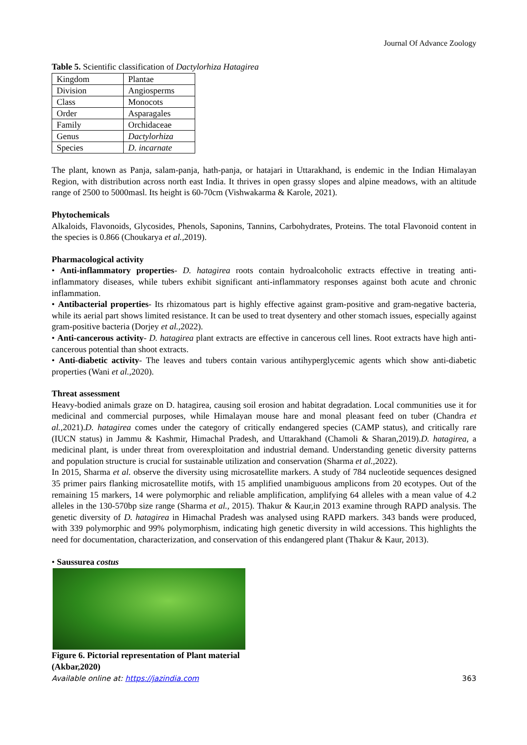Journal Of Advance Zoology
Table 5. Scientific classification of Dactylorhiza Hatagirea
| Kingdom | Plantae |
| Division | Angiosperms |
| Class | Monocots |
| Order | Asparagales |
| Family | Orchidaceae |
| Genus | Dactylorhiza |
| Species | D. incarnate |
The plant, known as Panja, salam-panja, hath-panja, or hatajari in Uttarakhand, is endemic in the Indian Himalayan Region, with distribution across north east India. It thrives in open grassy slopes and alpine meadows, with an altitude range of 2500 to 5000masl. Its height is 60-70cm (Vishwakarma & Karole, 2021).
Phytochemicals
Alkaloids, Flavonoids, Glycosides, Phenols, Saponins, Tannins, Carbohydrates, Proteins. The total Flavonoid content in the species is 0.866 (Choukarya et al., 2019).
Pharmacological activity
• Anti-inflammatory properties- D. hatagirea roots contain hydroalcoholic extracts effective in treating anti-inflammatory diseases, while tubers exhibit significant anti-inflammatory responses against both acute and chronic inflammation.
• Antibacterial properties- Its rhizomatous part is highly effective against gram-positive and gram-negative bacteria, while its aerial part shows limited resistance. It can be used to treat dysentery and other stomach issues, especially against gram-positive bacteria (Dorjey et al., 2022).
• Anti-cancerous activity- D. hatagirea plant extracts are effective in cancerous cell lines. Root extracts have high anti- cancerous potential than shoot extracts.
• Anti-diabetic activity- The leaves and tubers contain various antihyperglycemic agents which show anti-diabetic properties (Wani et al., 2020).
Threat assessment
Heavy-bodied animals graze on D. hatagirea, causing soil erosion and habitat degradation. Local communities use it for medicinal and commercial purposes, while Himalayan mouse hare and monal pleasant feed on tuber (Chandra et al., 2021).D. hatagirea comes under the category of critically endangered species (CAMP status), and critically rare (IUCN status) in Jammu & Kashmir, Himachal Pradesh, and Uttarakhand (Chamoli & Sharan,2019).D. hatagirea, a medicinal plant, is under threat from overexploitation and industrial demand. Understanding genetic diversity patterns and population structure is crucial for sustainable utilization and conservation (Sharma et al., 2022).
In 2015, Sharma et al. observe the diversity using microsatellite markers. A study of 784 nucleotide sequences designed 35 primer pairs flanking microsatellite motifs, with 15 amplified unambiguous amplicons from 20 ecotypes. Out of the remaining 15 markers, 14 were polymorphic and reliable amplification, amplifying 64 alleles with a mean value of 4.2 alleles in the 130-570bp size range (Sharma et al., 2015). Thakur & Kaur,in 2013 examine through RAPD analysis. The genetic diversity of D. hatagirea in Himachal Pradesh was analysed using RAPD markers. 343 bands were produced, with 339 polymorphic and 99% polymorphism, indicating high genetic diversity in wild accessions. This highlights the need for documentation, characterization, and conservation of this endangered plant (Thakur & Kaur, 2013).
• Saussurea costus
Figure 6. Pictorial representation of Plant material (Akbar,2020)
Available online at: https://jazindia.com 363